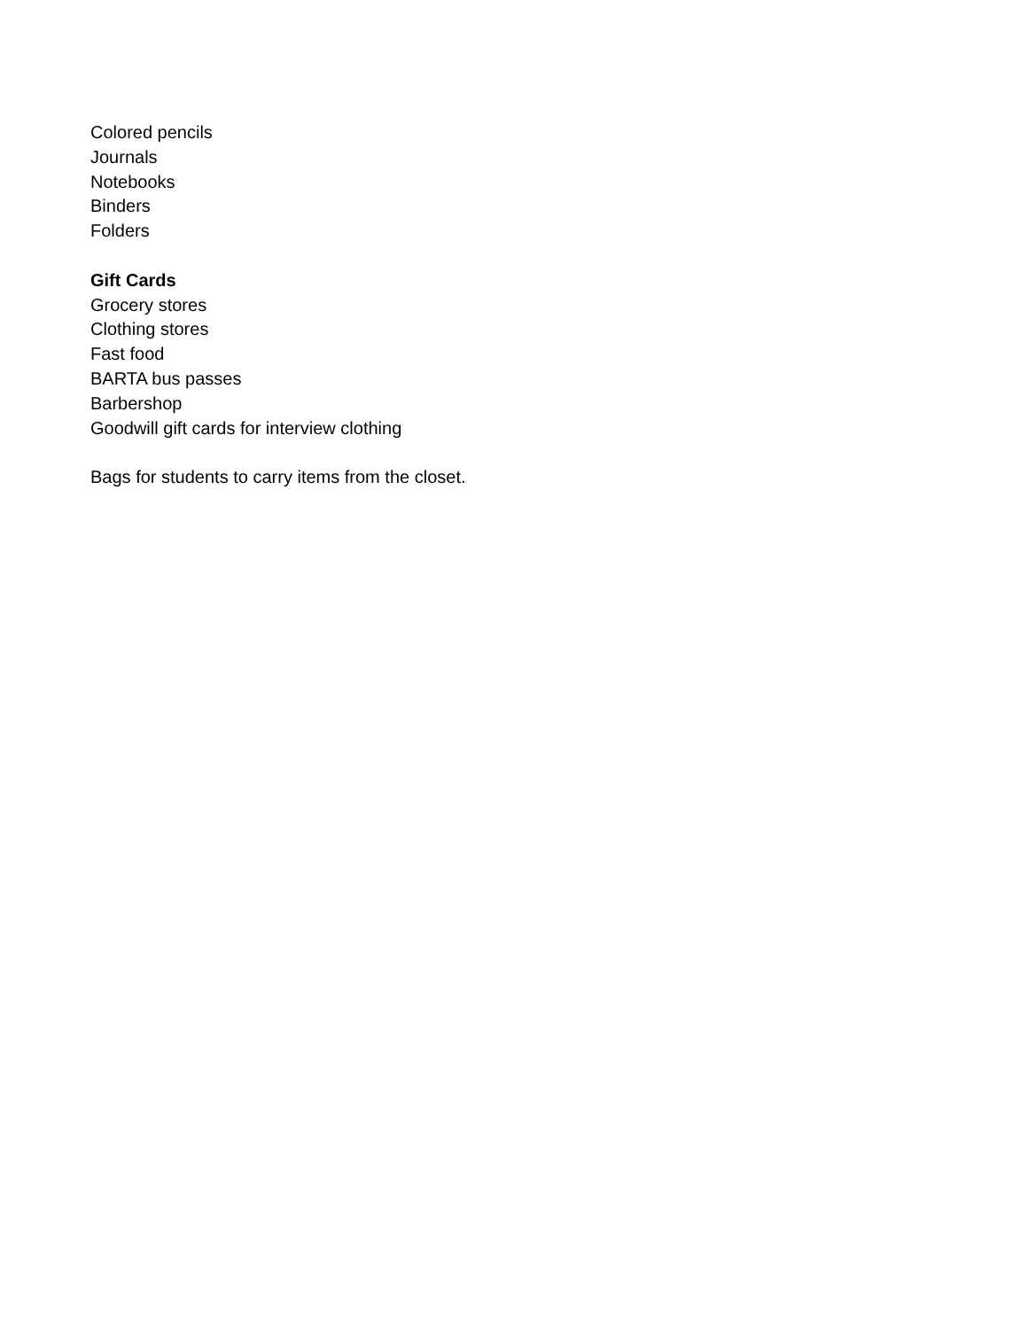Colored pencils
Journals
Notebooks
Binders
Folders
Gift Cards
Grocery stores
Clothing stores
Fast food
BARTA bus passes
Barbershop
Goodwill gift cards for interview clothing
Bags for students to carry items from the closet.